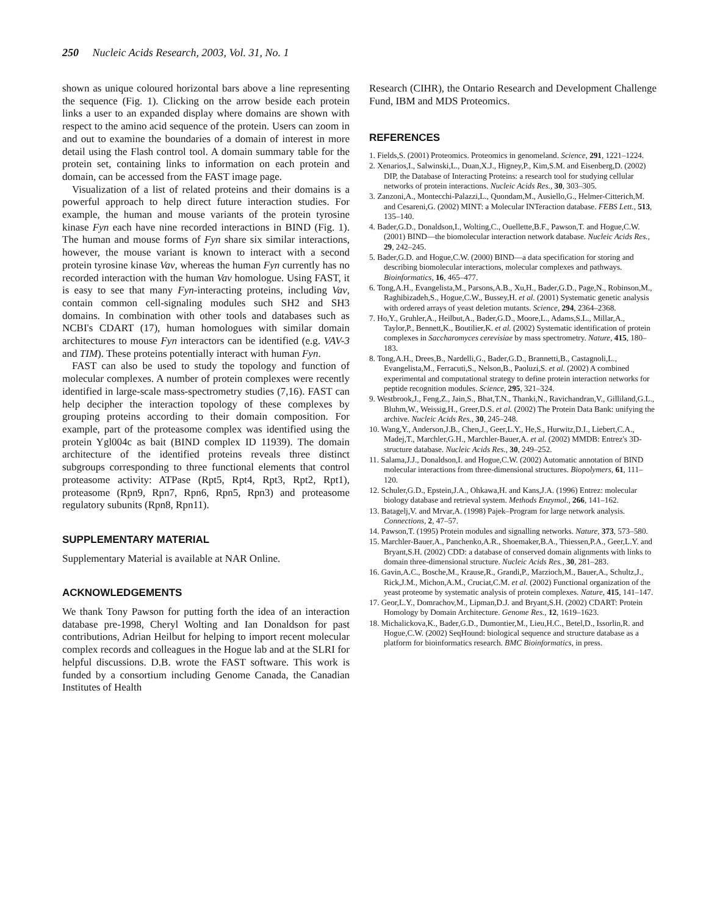250 Nucleic Acids Research, 2003, Vol. 31, No. 1
shown as unique coloured horizontal bars above a line representing the sequence (Fig. 1). Clicking on the arrow beside each protein links a user to an expanded display where domains are shown with respect to the amino acid sequence of the protein. Users can zoom in and out to examine the boundaries of a domain of interest in more detail using the Flash control tool. A domain summary table for the protein set, containing links to information on each protein and domain, can be accessed from the FAST image page.
Visualization of a list of related proteins and their domains is a powerful approach to help direct future interaction studies. For example, the human and mouse variants of the protein tyrosine kinase Fyn each have nine recorded interactions in BIND (Fig. 1). The human and mouse forms of Fyn share six similar interactions, however, the mouse variant is known to interact with a second protein tyrosine kinase Vav, whereas the human Fyn currently has no recorded interaction with the human Vav homologue. Using FAST, it is easy to see that many Fyn-interacting proteins, including Vav, contain common cell-signaling modules such SH2 and SH3 domains. In combination with other tools and databases such as NCBI's CDART (17), human homologues with similar domain architectures to mouse Fyn interactors can be identified (e.g. VAV-3 and TIM). These proteins potentially interact with human Fyn.
FAST can also be used to study the topology and function of molecular complexes. A number of protein complexes were recently identified in large-scale mass-spectrometry studies (7,16). FAST can help decipher the interaction topology of these complexes by grouping proteins according to their domain composition. For example, part of the proteasome complex was identified using the protein Ygl004c as bait (BIND complex ID 11939). The domain architecture of the identified proteins reveals three distinct subgroups corresponding to three functional elements that control proteasome activity: ATPase (Rpt5, Rpt4, Rpt3, Rpt2, Rpt1), proteasome (Rpn9, Rpn7, Rpn6, Rpn5, Rpn3) and proteasome regulatory subunits (Rpn8, Rpn11).
SUPPLEMENTARY MATERIAL
Supplementary Material is available at NAR Online.
ACKNOWLEDGEMENTS
We thank Tony Pawson for putting forth the idea of an interaction database pre-1998, Cheryl Wolting and Ian Donaldson for past contributions, Adrian Heilbut for helping to import recent molecular complex records and colleagues in the Hogue lab and at the SLRI for helpful discussions. D.B. wrote the FAST software. This work is funded by a consortium including Genome Canada, the Canadian Institutes of Health
Research (CIHR), the Ontario Research and Development Challenge Fund, IBM and MDS Proteomics.
REFERENCES
1. Fields,S. (2001) Proteomics. Proteomics in genomeland. Science, 291, 1221–1224.
2. Xenarios,I., Salwinski,L., Duan,X.J., Higney,P., Kim,S.M. and Eisenberg,D. (2002) DIP, the Database of Interacting Proteins: a research tool for studying cellular networks of protein interactions. Nucleic Acids Res., 30, 303–305.
3. Zanzoni,A., Montecchi-Palazzi,L., Quondam,M., Ausiello,G., Helmer-Citterich,M. and Cesareni,G. (2002) MINT: a Molecular INTeraction database. FEBS Lett., 513, 135–140.
4. Bader,G.D., Donaldson,I., Wolting,C., Ouellette,B.F., Pawson,T. and Hogue,C.W. (2001) BIND—the biomolecular interaction network database. Nucleic Acids Res., 29, 242–245.
5. Bader,G.D. and Hogue,C.W. (2000) BIND—a data specification for storing and describing biomolecular interactions, molecular complexes and pathways. Bioinformatics, 16, 465–477.
6. Tong,A.H., Evangelista,M., Parsons,A.B., Xu,H., Bader,G.D., Page,N., Robinson,M., Raghibizadeh,S., Hogue,C.W., Bussey,H. et al. (2001) Systematic genetic analysis with ordered arrays of yeast deletion mutants. Science, 294, 2364–2368.
7. Ho,Y., Gruhler,A., Heilbut,A., Bader,G.D., Moore,L., Adams,S.L., Millar,A., Taylor,P., Bennett,K., Boutilier,K. et al. (2002) Systematic identification of protein complexes in Saccharomyces cerevisiae by mass spectrometry. Nature, 415, 180–183.
8. Tong,A.H., Drees,B., Nardelli,G., Bader,G.D., Brannetti,B., Castagnoli,L., Evangelista,M., Ferracuti,S., Nelson,B., Paoluzi,S. et al. (2002) A combined experimental and computational strategy to define protein interaction networks for peptide recognition modules. Science, 295, 321–324.
9. Westbrook,J., Feng,Z., Jain,S., Bhat,T.N., Thanki,N., Ravichandran,V., Gilliland,G.L., Bluhm,W., Weissig,H., Greer,D.S. et al. (2002) The Protein Data Bank: unifying the archive. Nucleic Acids Res., 30, 245–248.
10. Wang,Y., Anderson,J.B., Chen,J., Geer,L.Y., He,S., Hurwitz,D.I., Liebert,C.A., Madej,T., Marchler,G.H., Marchler-Bauer,A. et al. (2002) MMDB: Entrez's 3D-structure database. Nucleic Acids Res., 30, 249–252.
11. Salama,J.J., Donaldson,I. and Hogue,C.W. (2002) Automatic annotation of BIND molecular interactions from three-dimensional structures. Biopolymers, 61, 111–120.
12. Schuler,G.D., Epstein,J.A., Ohkawa,H. and Kans,J.A. (1996) Entrez: molecular biology database and retrieval system. Methods Enzymol., 266, 141–162.
13. Batagelj,V. and Mrvar,A. (1998) Pajek–Program for large network analysis. Connections, 2, 47–57.
14. Pawson,T. (1995) Protein modules and signalling networks. Nature, 373, 573–580.
15. Marchler-Bauer,A., Panchenko,A.R., Shoemaker,B.A., Thiessen,P.A., Geer,L.Y. and Bryant,S.H. (2002) CDD: a database of conserved domain alignments with links to domain three-dimensional structure. Nucleic Acids Res., 30, 281–283.
16. Gavin,A.C., Bosche,M., Krause,R., Grandi,P., Marzioch,M., Bauer,A., Schultz,J., Rick,J.M., Michon,A.M., Cruciat,C.M. et al. (2002) Functional organization of the yeast proteome by systematic analysis of protein complexes. Nature, 415, 141–147.
17. Geor,L.Y., Domrachov,M., Lipman,D.J. and Bryant,S.H. (2002) CDART: Protein Homology by Domain Architecture. Genome Res., 12, 1619–1623.
18. Michalickova,K., Bader,G.D., Dumontier,M., Lieu,H.C., Betel,D., Issorlin,R. and Hogue,C.W. (2002) SeqHound: biological sequence and structure database as a platform for bioinformatics research. BMC Bioinformatics, in press.